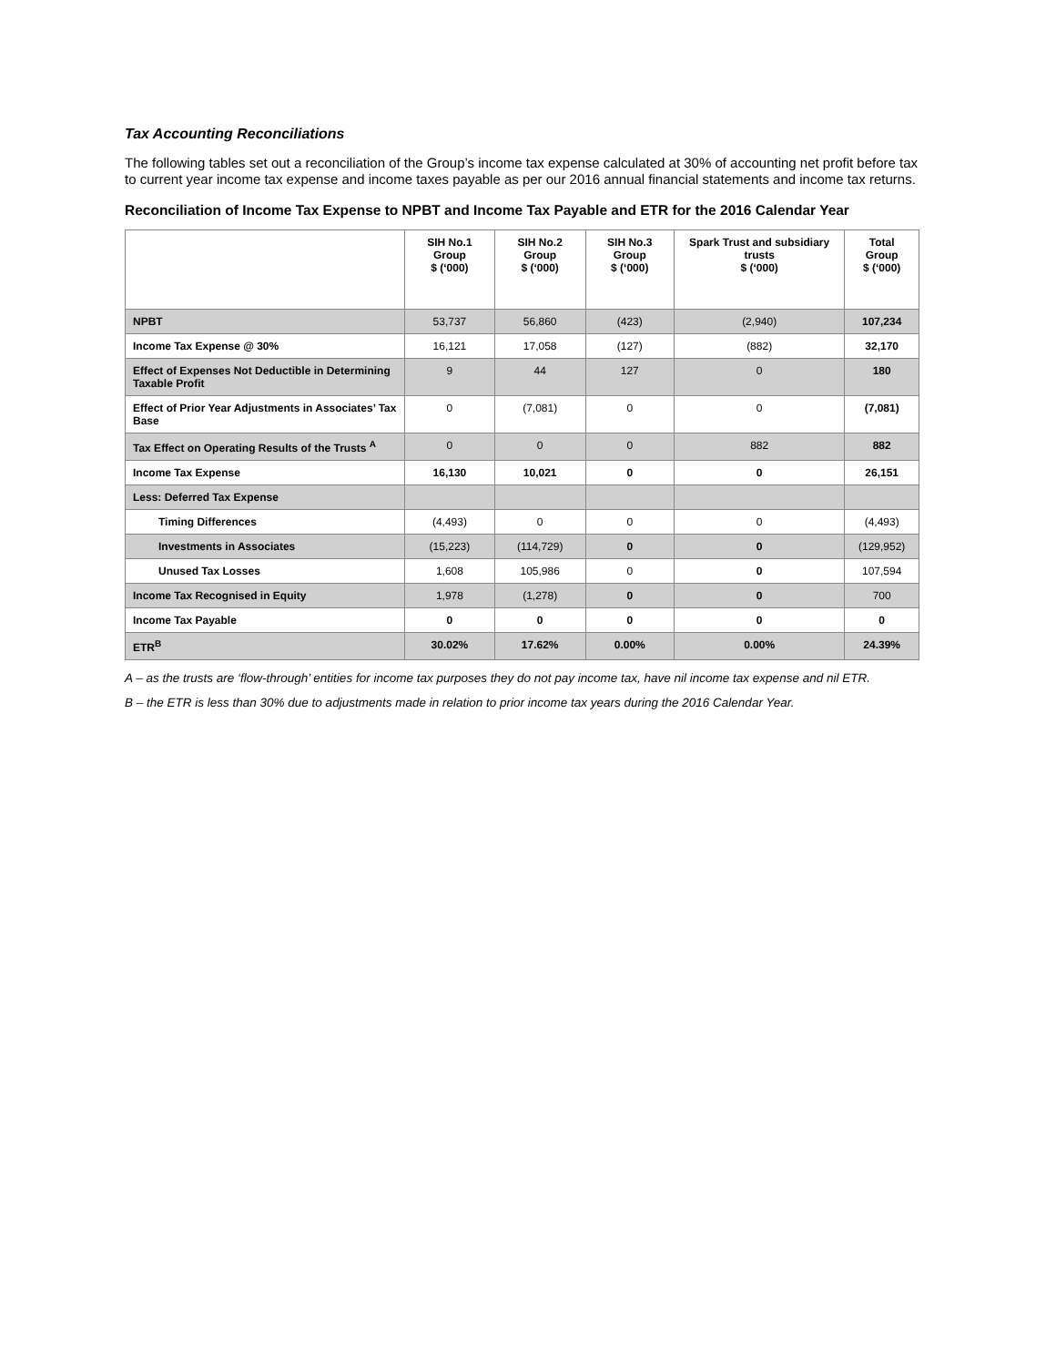Tax Accounting Reconciliations
The following tables set out a reconciliation of the Group’s income tax expense calculated at 30% of accounting net profit before tax to current year income tax expense and income taxes payable as per our 2016 annual financial statements and income tax returns.
Reconciliation of Income Tax Expense to NPBT and Income Tax Payable and ETR for the 2016 Calendar Year
| | SIH No.1 Group $ (‘000) | SIH No.2 Group $ (‘000) | SIH No.3 Group $ (‘000) | Spark Trust and subsidiary trusts $ (‘000) | Total Group $ (‘000) |
| --- | --- | --- | --- | --- | --- |
| NPBT | 53,737 | 56,860 | (423) | (2,940) | 107,234 |
| Income Tax Expense @ 30% | 16,121 | 17,058 | (127) | (882) | 32,170 |
| Effect of Expenses Not Deductible in Determining Taxable Profit | 9 | 44 | 127 | 0 | 180 |
| Effect of Prior Year Adjustments in Associates’ Tax Base | 0 | (7,081) | 0 | 0 | (7,081) |
| Tax Effect on Operating Results of the Trusts <sup>A</sup> | 0 | 0 | 0 | 882 | 882 |
| Income Tax Expense | 16,130 | 10,021 | 0 | 0 | 26,151 |
| Less: Deferred Tax Expense | | | | | |
| Timing Differences | (4,493) | 0 | 0 | 0 | (4,493) |
| Investments in Associates | (15,223) | (114,729) | 0 | 0 | (129,952) |
| Unused Tax Losses | 1,608 | 105,986 | 0 | 0 | 107,594 |
| Income Tax Recognised in Equity | 1,978 | (1,278) | 0 | 0 | 700 |
| Income Tax Payable | 0 | 0 | 0 | 0 | 0 |
| ETR<sup>B</sup> | 30.02% | 17.62% | 0.00% | 0.00% | 24.39% |
A – as the trusts are ‘flow-through’ entities for income tax purposes they do not pay income tax, have nil income tax expense and nil ETR.
B – the ETR is less than 30% due to adjustments made in relation to prior income tax years during the 2016 Calendar Year.